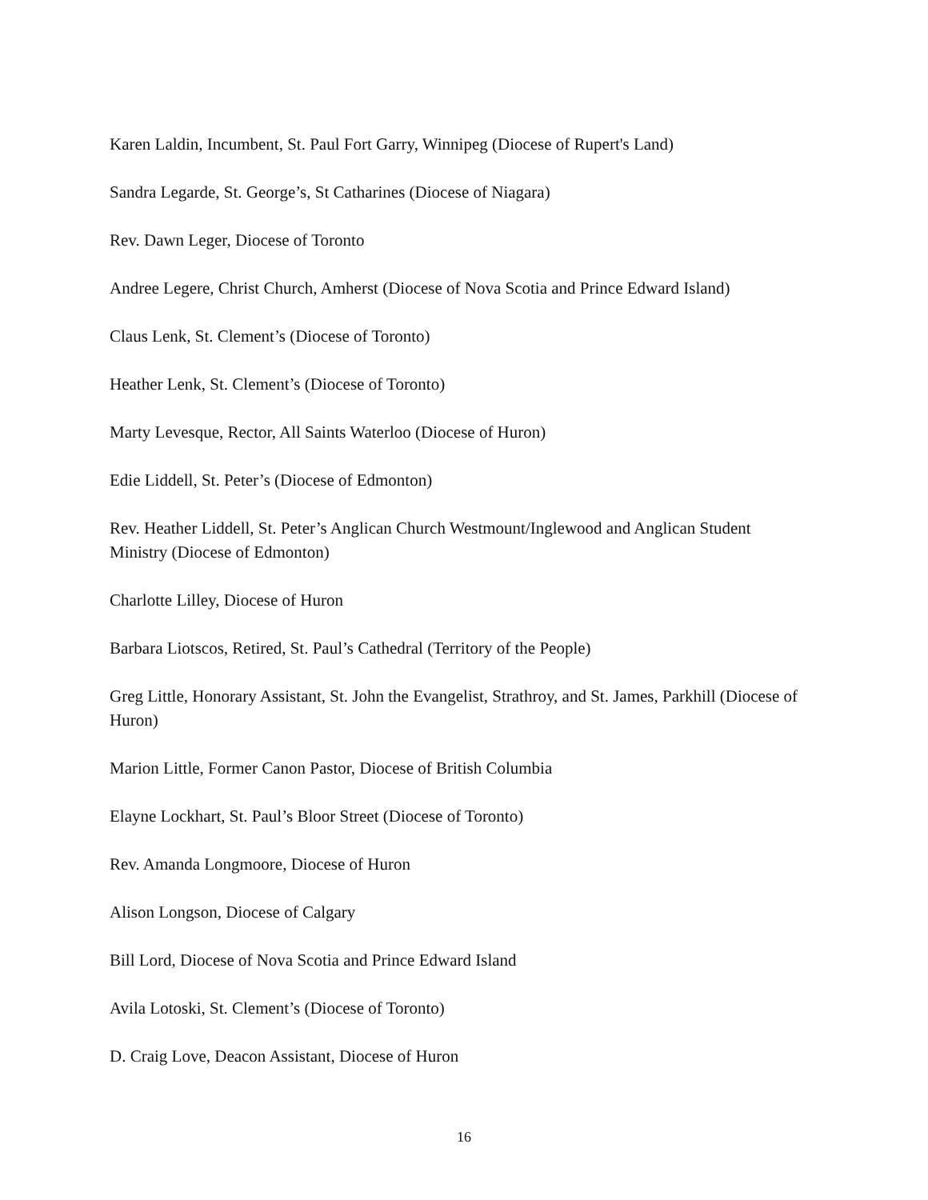Karen Laldin, Incumbent, St. Paul Fort Garry, Winnipeg (Diocese of Rupert's Land)
Sandra Legarde, St. George’s, St Catharines (Diocese of Niagara)
Rev. Dawn Leger, Diocese of Toronto
Andree Legere, Christ Church, Amherst (Diocese of Nova Scotia and Prince Edward Island)
Claus Lenk, St. Clement’s (Diocese of Toronto)
Heather Lenk, St. Clement’s (Diocese of Toronto)
Marty Levesque, Rector, All Saints Waterloo (Diocese of Huron)
Edie Liddell, St. Peter’s (Diocese of Edmonton)
Rev. Heather Liddell, St. Peter’s Anglican Church Westmount/Inglewood and Anglican Student Ministry (Diocese of Edmonton)
Charlotte Lilley, Diocese of Huron
Barbara Liotscos, Retired, St. Paul’s Cathedral (Territory of the People)
Greg Little, Honorary Assistant, St. John the Evangelist, Strathroy, and St. James, Parkhill (Diocese of Huron)
Marion Little, Former Canon Pastor, Diocese of British Columbia
Elayne Lockhart, St. Paul’s Bloor Street (Diocese of Toronto)
Rev. Amanda Longmoore, Diocese of Huron
Alison Longson, Diocese of Calgary
Bill Lord, Diocese of Nova Scotia and Prince Edward Island
Avila Lotoski, St. Clement’s (Diocese of Toronto)
D. Craig Love, Deacon Assistant, Diocese of Huron
16